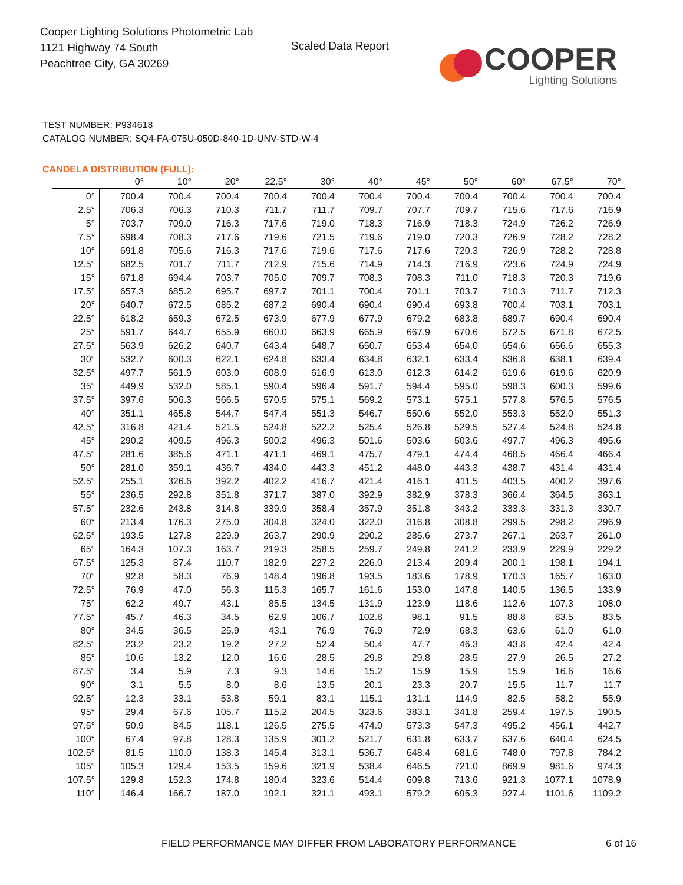Cooper Lighting Solutions Photometric Lab
1121 Highway 74 South
Peachtree City, GA 30269
Scaled Data Report
COOPER
Lighting Solutions
TEST NUMBER: P934618
CATALOG NUMBER: SQ4-FA-075U-050D-840-1D-UNV-STD-W-4
CANDELA DISTRIBUTION (FULL):
| | 0° | 10° | 20° | 22.5° | 30° | 40° | 45° | 50° | 60° | 67.5° | 70° |
| --- | --- | --- | --- | --- | --- | --- | --- | --- | --- | --- | --- |
| 0° | 700.4 | 700.4 | 700.4 | 700.4 | 700.4 | 700.4 | 700.4 | 700.4 | 700.4 | 700.4 | 700.4 |
| 2.5° | 706.3 | 706.3 | 710.3 | 711.7 | 711.7 | 709.7 | 707.7 | 709.7 | 715.6 | 717.6 | 716.9 |
| 5° | 703.7 | 709.0 | 716.3 | 717.6 | 719.0 | 718.3 | 716.9 | 718.3 | 724.9 | 726.2 | 726.9 |
| 7.5° | 698.4 | 708.3 | 717.6 | 719.6 | 721.5 | 719.6 | 719.0 | 720.3 | 726.9 | 728.2 | 728.2 |
| 10° | 691.8 | 705.6 | 716.3 | 717.6 | 719.6 | 717.6 | 717.6 | 720.3 | 726.9 | 728.2 | 728.8 |
| 12.5° | 682.5 | 701.7 | 711.7 | 712.9 | 715.6 | 714.9 | 714.3 | 716.9 | 723.6 | 724.9 | 724.9 |
| 15° | 671.8 | 694.4 | 703.7 | 705.0 | 709.7 | 708.3 | 708.3 | 711.0 | 718.3 | 720.3 | 719.6 |
| 17.5° | 657.3 | 685.2 | 695.7 | 697.7 | 701.1 | 700.4 | 701.1 | 703.7 | 710.3 | 711.7 | 712.3 |
| 20° | 640.7 | 672.5 | 685.2 | 687.2 | 690.4 | 690.4 | 690.4 | 693.8 | 700.4 | 703.1 | 703.1 |
| 22.5° | 618.2 | 659.3 | 672.5 | 673.9 | 677.9 | 677.9 | 679.2 | 683.8 | 689.7 | 690.4 | 690.4 |
| 25° | 591.7 | 644.7 | 655.9 | 660.0 | 663.9 | 665.9 | 667.9 | 670.6 | 672.5 | 671.8 | 672.5 |
| 27.5° | 563.9 | 626.2 | 640.7 | 643.4 | 648.7 | 650.7 | 653.4 | 654.0 | 654.6 | 656.6 | 655.3 |
| 30° | 532.7 | 600.3 | 622.1 | 624.8 | 633.4 | 634.8 | 632.1 | 633.4 | 636.8 | 638.1 | 639.4 |
| 32.5° | 497.7 | 561.9 | 603.0 | 608.9 | 616.9 | 613.0 | 612.3 | 614.2 | 619.6 | 619.6 | 620.9 |
| 35° | 449.9 | 532.0 | 585.1 | 590.4 | 596.4 | 591.7 | 594.4 | 595.0 | 598.3 | 600.3 | 599.6 |
| 37.5° | 397.6 | 506.3 | 566.5 | 570.5 | 575.1 | 569.2 | 573.1 | 575.1 | 577.8 | 576.5 | 576.5 |
| 40° | 351.1 | 465.8 | 544.7 | 547.4 | 551.3 | 546.7 | 550.6 | 552.0 | 553.3 | 552.0 | 551.3 |
| 42.5° | 316.8 | 421.4 | 521.5 | 524.8 | 522.2 | 525.4 | 526.8 | 529.5 | 527.4 | 524.8 | 524.8 |
| 45° | 290.2 | 409.5 | 496.3 | 500.2 | 496.3 | 501.6 | 503.6 | 503.6 | 497.7 | 496.3 | 495.6 |
| 47.5° | 281.6 | 385.6 | 471.1 | 471.1 | 469.1 | 475.7 | 479.1 | 474.4 | 468.5 | 466.4 | 466.4 |
| 50° | 281.0 | 359.1 | 436.7 | 434.0 | 443.3 | 451.2 | 448.0 | 443.3 | 438.7 | 431.4 | 431.4 |
| 52.5° | 255.1 | 326.6 | 392.2 | 402.2 | 416.7 | 421.4 | 416.1 | 411.5 | 403.5 | 400.2 | 397.6 |
| 55° | 236.5 | 292.8 | 351.8 | 371.7 | 387.0 | 392.9 | 382.9 | 378.3 | 366.4 | 364.5 | 363.1 |
| 57.5° | 232.6 | 243.8 | 314.8 | 339.9 | 358.4 | 357.9 | 351.8 | 343.2 | 333.3 | 331.3 | 330.7 |
| 60° | 213.4 | 176.3 | 275.0 | 304.8 | 324.0 | 322.0 | 316.8 | 308.8 | 299.5 | 298.2 | 296.9 |
| 62.5° | 193.5 | 127.8 | 229.9 | 263.7 | 290.9 | 290.2 | 285.6 | 273.7 | 267.1 | 263.7 | 261.0 |
| 65° | 164.3 | 107.3 | 163.7 | 219.3 | 258.5 | 259.7 | 249.8 | 241.2 | 233.9 | 229.9 | 229.2 |
| 67.5° | 125.3 | 87.4 | 110.7 | 182.9 | 227.2 | 226.0 | 213.4 | 209.4 | 200.1 | 198.1 | 194.1 |
| 70° | 92.8 | 58.3 | 76.9 | 148.4 | 196.8 | 193.5 | 183.6 | 178.9 | 170.3 | 165.7 | 163.0 |
| 72.5° | 76.9 | 47.0 | 56.3 | 115.3 | 165.7 | 161.6 | 153.0 | 147.8 | 140.5 | 136.5 | 133.9 |
| 75° | 62.2 | 49.7 | 43.1 | 85.5 | 134.5 | 131.9 | 123.9 | 118.6 | 112.6 | 107.3 | 108.0 |
| 77.5° | 45.7 | 46.3 | 34.5 | 62.9 | 106.7 | 102.8 | 98.1 | 91.5 | 88.8 | 83.5 | 83.5 |
| 80° | 34.5 | 36.5 | 25.9 | 43.1 | 76.9 | 76.9 | 72.9 | 68.3 | 63.6 | 61.0 | 61.0 |
| 82.5° | 23.2 | 23.2 | 19.2 | 27.2 | 52.4 | 50.4 | 47.7 | 46.3 | 43.8 | 42.4 | 42.4 |
| 85° | 10.6 | 13.2 | 12.0 | 16.6 | 28.5 | 29.8 | 29.8 | 28.5 | 27.9 | 26.5 | 27.2 |
| 87.5° | 3.4 | 5.9 | 7.3 | 9.3 | 14.6 | 15.2 | 15.9 | 15.9 | 15.9 | 16.6 | 16.6 |
| 90° | 3.1 | 5.5 | 8.0 | 8.6 | 13.5 | 20.1 | 23.3 | 20.7 | 15.5 | 11.7 | 11.7 |
| 92.5° | 12.3 | 33.1 | 53.8 | 59.1 | 83.1 | 115.1 | 131.1 | 114.9 | 82.5 | 58.2 | 55.9 |
| 95° | 29.4 | 67.6 | 105.7 | 115.2 | 204.5 | 323.6 | 383.1 | 341.8 | 259.4 | 197.5 | 190.5 |
| 97.5° | 50.9 | 84.5 | 118.1 | 126.5 | 275.5 | 474.0 | 573.3 | 547.3 | 495.2 | 456.1 | 442.7 |
| 100° | 67.4 | 97.8 | 128.3 | 135.9 | 301.2 | 521.7 | 631.8 | 633.7 | 637.6 | 640.4 | 624.5 |
| 102.5° | 81.5 | 110.0 | 138.3 | 145.4 | 313.1 | 536.7 | 648.4 | 681.6 | 748.0 | 797.8 | 784.2 |
| 105° | 105.3 | 129.4 | 153.5 | 159.6 | 321.9 | 538.4 | 646.5 | 721.0 | 869.9 | 981.6 | 974.3 |
| 107.5° | 129.8 | 152.3 | 174.8 | 180.4 | 323.6 | 514.4 | 609.8 | 713.6 | 921.3 | 1077.1 | 1078.9 |
| 110° | 146.4 | 166.7 | 187.0 | 192.1 | 321.1 | 493.1 | 579.2 | 695.3 | 927.4 | 1101.6 | 1109.2 |
FIELD PERFORMANCE MAY DIFFER FROM LABORATORY PERFORMANCE
6 of 16